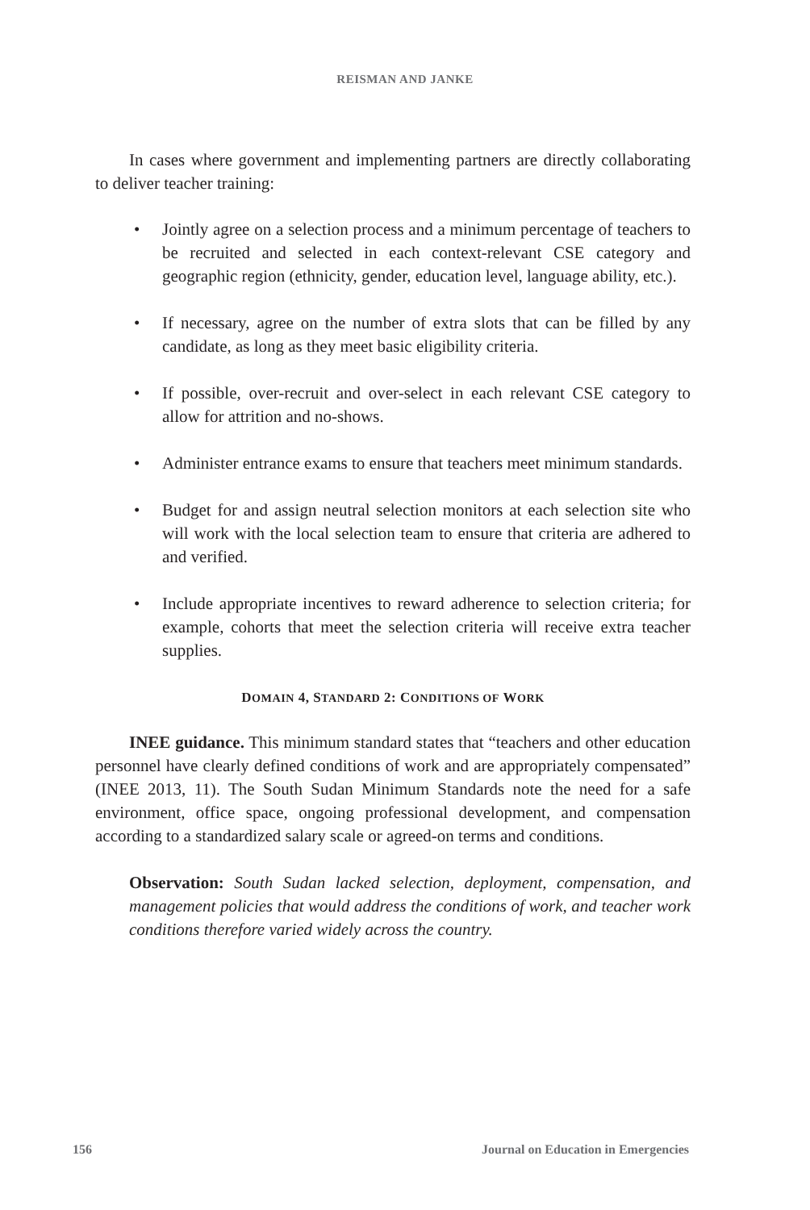REISMAN AND JANKE
In cases where government and implementing partners are directly collaborating to deliver teacher training:
• Jointly agree on a selection process and a minimum percentage of teachers to be recruited and selected in each context-relevant CSE category and geographic region (ethnicity, gender, education level, language ability, etc.).
• If necessary, agree on the number of extra slots that can be filled by any candidate, as long as they meet basic eligibility criteria.
• If possible, over-recruit and over-select in each relevant CSE category to allow for attrition and no-shows.
• Administer entrance exams to ensure that teachers meet minimum standards.
• Budget for and assign neutral selection monitors at each selection site who will work with the local selection team to ensure that criteria are adhered to and verified.
• Include appropriate incentives to reward adherence to selection criteria; for example, cohorts that meet the selection criteria will receive extra teacher supplies.
DOMAIN 4, STANDARD 2: CONDITIONS OF WORK
INEE guidance. This minimum standard states that “teachers and other education personnel have clearly defined conditions of work and are appropriately compensated” (INEE 2013, 11). The South Sudan Minimum Standards note the need for a safe environment, office space, ongoing professional development, and compensation according to a standardized salary scale or agreed-on terms and conditions.
Observation: South Sudan lacked selection, deployment, compensation, and management policies that would address the conditions of work, and teacher work conditions therefore varied widely across the country.
156 Journal on Education in Emergencies